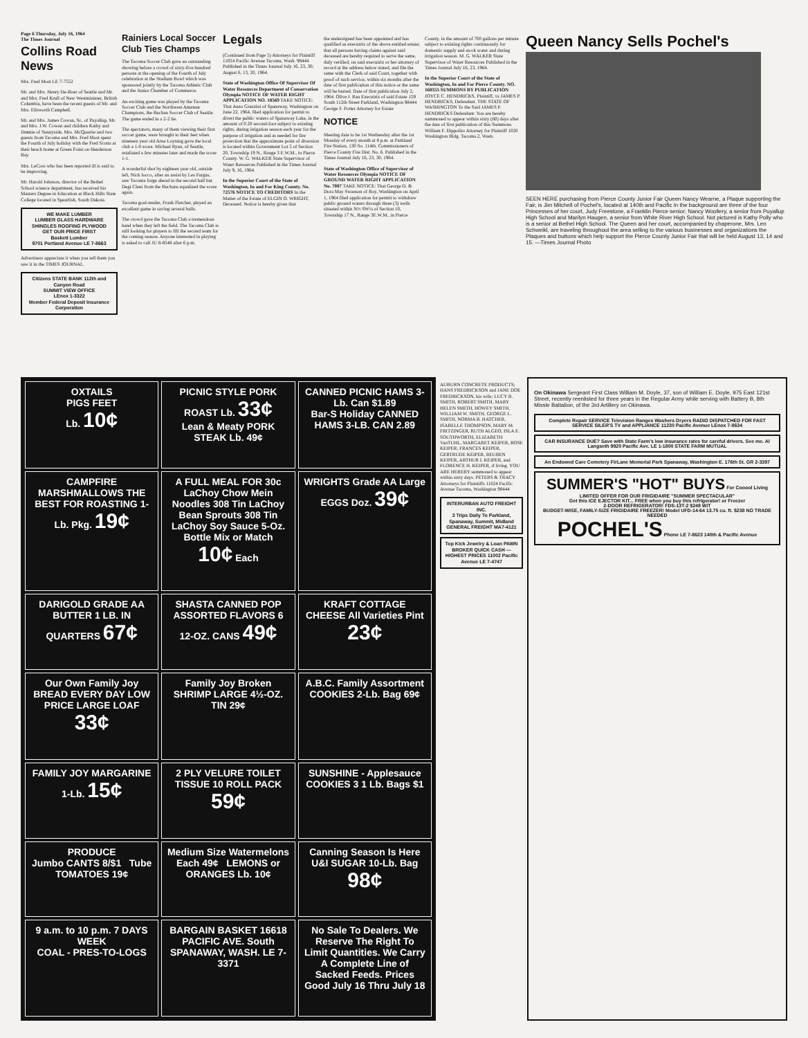Page 6 Thursday, July 16, 1964
The Times Journal
Collins Road News
Mrs. Fred Most LE 7-7552
Mr. and Mrs. Henry De-Boer of Seattle and Mr. and Mrs. Fred Krull of New Westminister, British Columbia, have been the recent guests of Mr. and Mrs. Ellsworth Campbell.
Mr. and Mrs. James Cowan, Sr., of Puyallup, Mr. and Mrs. J.W. Cowan and children Kathy and Jimmie of Sunnyside, Mrs. McQuarrie and two guests from Tacoma and Mrs. Fred Most spent the Fourth of July holiday with the Fred Scotts at their beach home at Green Point on Henderson Bay.
Mrs. LeCoss who has been reported ill is said to be improving.
Mr. Harold Johnson, director of the Bethel School science department, has received his Masters Degree in Education at Black Hills State College located in Spearfish, South Dakota.
WE MAKE LUMBER
LUMBER GLASS HARDWARE SHINGLES ROOFING PLYWOOD
GET OUR PRICE FIRST
Baskett Lumber
9701 Portland Avenue LE 7-8663
Advertisers appreciate it when you tell them you saw it in the TIMES JOURNAL.
Citizens STATE BANK 112th and Canyon Road
SUMMIT VIEW OFFICE
LEnox 1-3322
Member Federal Deposit Insurance Corporation
Rainiers Local Soccer Club Ties Champs
The Tacoma Soccer Club gave an outstanding showing before a crowd of sixty-five hundred persons at the opening of the Fourth of July celebration at the Stadium Bowl which was sponsored jointly by the Tacoma Athletic Club and the Junior Chamber of Commerce.
An exciting game was played by the Tacoma Soccer Club and the Northwest Amateur Champions, the Buchan Soccer Club of Seattle. The game ended in a 2-2 tie.
The spectators, many of them viewing their first soccer game, were brought to their feet when nineteen year old Arne Loyning gave the local club a 1-0 score. Michael Ryan, of Seattle, retaliated a few minutes later and made the score 1-1.
A wonderful shot by eighteen year old, outside left, Nick Iocco, after an assist by Les Fargas, saw Tacoma forge ahead in the second half but Degi Cleni from the Buchans equalized the score again.
Tacoma goal-tender, Frank Fletcher, played an excellent game in saving several balls.
The crowd gave the Tacoma Club a tremendous hand when they left the field. The Tacoma Club is still looking for players to fill the second team for the coming season. Anyone interested in playing is asked to call JU 8-8548 after 6 p.m.
Legals
(Continued from Page 5) Attorneys for Plaintiff 11024 Pacific Avenue Tacoma, Wash. 98444 Published in the Times Journal July 16, 23, 30; August 6, 13, 20, 1964.
State of Washington Office Of Supervisor Of Water Resources Department of Conservation Olympia NOTICE OF WATER RIGHT APPLICATION NO. 18569 TAKE NOTICE: That Anzo Grazzini of Spanaway, Washington on June 22, 1964, filed application for permit to divert the public waters of Spanaway Lake, in the amount of 0.20 second-foot subject to existing rights, during irrigation season each year for the purpose of irrigation and as needed for fire protection that the approximate point of diversion is located within Government Lot 5 of Section 20, Township 19 N., Range 3 E.W.M., in Pierce County. W. G. WALKER State Supervisor of Water Resources Published in the Times Journal July 9, 16, 1964.
In the Superior Court of the State of Washington, In and For King County. No. 72576 NOTICE TO CREDITORS In the Matter of the Estate of ELGIN O. WRIGHT, Deceased. Notice is hereby given that
the undersigned has been appointed and has qualified as executrix of the above entitled estate; that all persons having claims against said deceased are hereby required to serve the same, duly verified, on said executrix or her attorney of record at the address below stated, and file the same with the Clerk of said Court, together with proof of such service, within six months after the date of first publication of this notice or the same will be barred. Date of first publication July 2, 1964. Olive J. Rau Executrix of said Estate 159 South 112th Street Parkland, Washington 98444 George F. Potter Attorney for Estate
NOTICE
Meeting date to be 1st Wednesday after the 1st Monday of every month at 8 p.m. at Parkland Fire Station, 130 So. 114th. Commissioners of Pierce County Fire Dist. No. 6. Published in the Times Journal July 16, 23, 30, 1964.
State of Washington Office of Supervisor of Water Resources Olympia NOTICE OF GROUND WATER RIGHT APPLICATION No. 7087 TAKE NOTICE: That George D. & Dora May Swanson of Roy, Washington on April 1, 1964 filed application for permit to withdraw public ground waters through three (3) wells situated within N½ SW¼ of Section 10, Township 17 N., Range 3E.W.M., in Pierce
County, in the amount of 700 gallons per minute subject to existing rights continuously for domestic supply and stock water and during irrigation season. M. G. WALKER State Supervisor of Water Resources Published in the Times Journal July 16, 23, 1964.
In the Superior Court of the State of Washington, In and For Pierce County. NO. 160555 SUMMONS BY PUBLICATION JOYCE C. HENDRICKS, Plaintiff, vs JAMES P. HENDRICKS, Defendant. THE STATE OF WASHINGTON To the Said JAMES P. HENDRICKS Defendant: You are hereby summoned to appear within sixty (60) days after the date of first publication of this Summons. William F. Dippolito Attorney for Plaintiff 1020 Washington Bldg. Tacoma 2, Wash.
Queen Nancy Sells Pochel's
SEEN HERE purchasing from Pierce County Junior Fair Queen Nancy Wearne, a Plaque supporting the Fair, is Jim Mitchell of Pochel's, located at 140th and Pacific In the background are three of the four Princesses of her court, Judy Freestone, a Franklin Pierce senior; Nancy Woollery, a senior from Puyallup High School and Marilyn Haugen, a senior from White River High School. Not pictured is Kathy Polly who is a senior at Bethel High School. The Queen and her court, accompanied by chaperone, Mrs. Len Schweikl, are traveling throughout the area selling to the various businesses and organizations the Plaques and buttons which help support the Pierce County Junior Fair that will be held August 13, 14 and 15. —Times Journal Photo
OXTAILS
PIGS FEET
Lb. 10¢
PICNIC STYLE PORK ROAST Lb. 33¢
Lean & Meaty PORK STEAK Lb. 49¢
CANNED PICNIC HAMS 3-Lb. Can $1.89
Bar-S Holiday CANNED HAMS 3-LB. CAN 2.89
CAMPFIRE MARSHMALLOWS THE BEST FOR ROASTING 1-Lb. Pkg. 19¢
A FULL MEAL FOR 30c LaChoy Chow Mein Noodles 308 Tin LaChoy Bean Sprouts 308 Tin LaChoy Soy Sauce 5-Oz. Bottle Mix or Match 10¢ Each
WRIGHTS Grade AA Large EGGS Doz. 39¢
DARIGOLD GRADE AA BUTTER 1 LB. IN QUARTERS 67¢
SHASTA CANNED POP ASSORTED FLAVORS 6 12-OZ. CANS 49¢
KRAFT COTTAGE CHEESE All Varieties Pint 23¢
Our Own Family Joy BREAD EVERY DAY LOW PRICE LARGE LOAF 33¢
Family Joy Broken SHRIMP LARGE 4½-OZ. TIN 29¢
A.B.C. Family Assortment COOKIES 2-Lb. Bag 69¢
FAMILY JOY MARGARINE 1-Lb. 15¢
2 PLY VELURE TOILET TISSUE 10 ROLL PACK 59¢
SUNSHINE - Applesauce COOKIES 3 1 Lb. Bags $1
PRODUCE
Jumbo CANTS 8/$1 Tube TOMATOES 19¢
Medium Size Watermelons Each 49¢ LEMONS or ORANGES Lb. 10¢
Canning Season Is Here U&I SUGAR 10-Lb. Bag 98¢
9 a.m. to 10 p.m. 7 DAYS WEEK
COAL - PRES-TO-LOGS
BARGAIN BASKET 16618 PACIFIC AVE. South SPANAWAY, WASH. LE 7-3371
No Sale To Dealers. We Reserve The Right To Limit Quantities. We Carry A Complete Line of Sacked Feeds. Prices Good July 16 Thru July 18
AUBURN CONCRETE PRODUCTS; HANS FREDRICKSON and JANE DOE FREDRICKSON, his wife; LUCY B. SMITH, ROBERT SMITH, MARY HELEN SMITH, HOWEY SMITH, WILLIAM W. SMITH, GEORGE L. SMITH, NORMA B. HATCHER, ISABELLE THOMPSON, MARY M. FRITZINGER, RUTH ALGEO, ISLA E. SOUTHWORTH, ELIZABETH VanTUHL, MARGARET KEIPER, ROSE KEIPER, FRANCES KEIPER, GERTRUDE KEIPER, REUBEN KEIPER, ARTHUR I. KEIPER, and FLORENCE H. KEIPER, if living. YOU ARE HEREBY summoned to appear within sixty days. PETERS & TRACY Attorneys for Plaintiffs 11024 Pacific Avenue Tacoma, Washington 98444
INTERURBAN AUTO FREIGHT INC.
3 Trips Daily To Parkland, Spanaway, Summit, Midland
GENERAL FREIGHT MA7-4121
Top Kick Jewelry & Loan PAWN BROKER QUICK CASH — HIGHEST PRICES 11002 Pacific Avenue LE 7-4747
On Okinawa Sergeant First Class William M. Doyle, 37, son of William E. Doyle, 975 East 121st Street, recently reenlisted for three years in the Regular Army while serving with Battery B, 8th Missle Battalion, of the 3rd Artillery on Okinawa.
Complete Repair SERVICE Television Ranges Washers Dryers RADIO DISPATCHED FOR FAST SERVICE SILER'S TV and APPLIANCE 11230 Pacific Avenue LEnox 7-8634
CAR INSURANCE DUE? Save with State Farm's low insurance rates for careful drivers. See me. Al Langseth 9920 Pacific Ave. LE 1-1800 STATE FARM MUTUAL
An Endowed Care Cemetery FirLane Memorial Park Spanaway, Washington E. 176th St. GR 2-3397
SUMMER'S "HOT" BUYS For Cooool Living
LIMITED OFFER FOR OUR FRIGIDAIRE "SUMMER SPECTACULAR"
Get this ICE EJECTOR KIT... FREE when you buy this refrigerator! or Freezer
2-DOOR REFRIGERATOR! FDS-13T-2 $248 W/T
BUDGET-WISE, FAMILY-SIZE FRIGIDAIRE FREEZER! Model UFD-14-64 13.75 cu. ft. $238 NO TRADE NEEDED
POCHEL'S Phone LE 7-8623 140th & Pacific Avenue